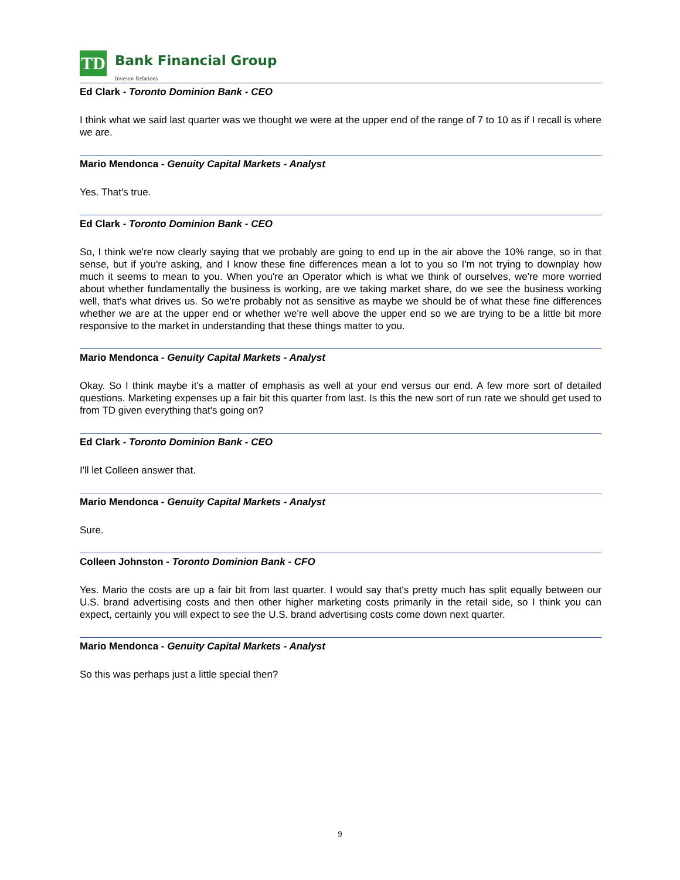TD
Bank Financial Group
Investor Relations
Ed Clark - Toronto Dominion Bank - CEO
I think what we said last quarter was we thought we were at the upper end of the range of 7 to 10 as if I recall is where we are.
Mario Mendonca - Genuity Capital Markets - Analyst
Yes. That's true.
Ed Clark - Toronto Dominion Bank - CEO
So, I think we're now clearly saying that we probably are going to end up in the air above the 10% range, so in that sense, but if you're asking, and I know these fine differences mean a lot to you so I'm not trying to downplay how much it seems to mean to you. When you're an Operator which is what we think of ourselves, we're more worried about whether fundamentally the business is working, are we taking market share, do we see the business working well, that's what drives us. So we're probably not as sensitive as maybe we should be of what these fine differences whether we are at the upper end or whether we're well above the upper end so we are trying to be a little bit more responsive to the market in understanding that these things matter to you.
Mario Mendonca - Genuity Capital Markets - Analyst
Okay. So I think maybe it's a matter of emphasis as well at your end versus our end. A few more sort of detailed questions. Marketing expenses up a fair bit this quarter from last. Is this the new sort of run rate we should get used to from TD given everything that's going on?
Ed Clark - Toronto Dominion Bank - CEO
I'll let Colleen answer that.
Mario Mendonca - Genuity Capital Markets - Analyst
Sure.
Colleen Johnston - Toronto Dominion Bank - CFO
Yes. Mario the costs are up a fair bit from last quarter. I would say that's pretty much has split equally between our U.S. brand advertising costs and then other higher marketing costs primarily in the retail side, so I think you can expect, certainly you will expect to see the U.S. brand advertising costs come down next quarter.
Mario Mendonca - Genuity Capital Markets - Analyst
So this was perhaps just a little special then?
9